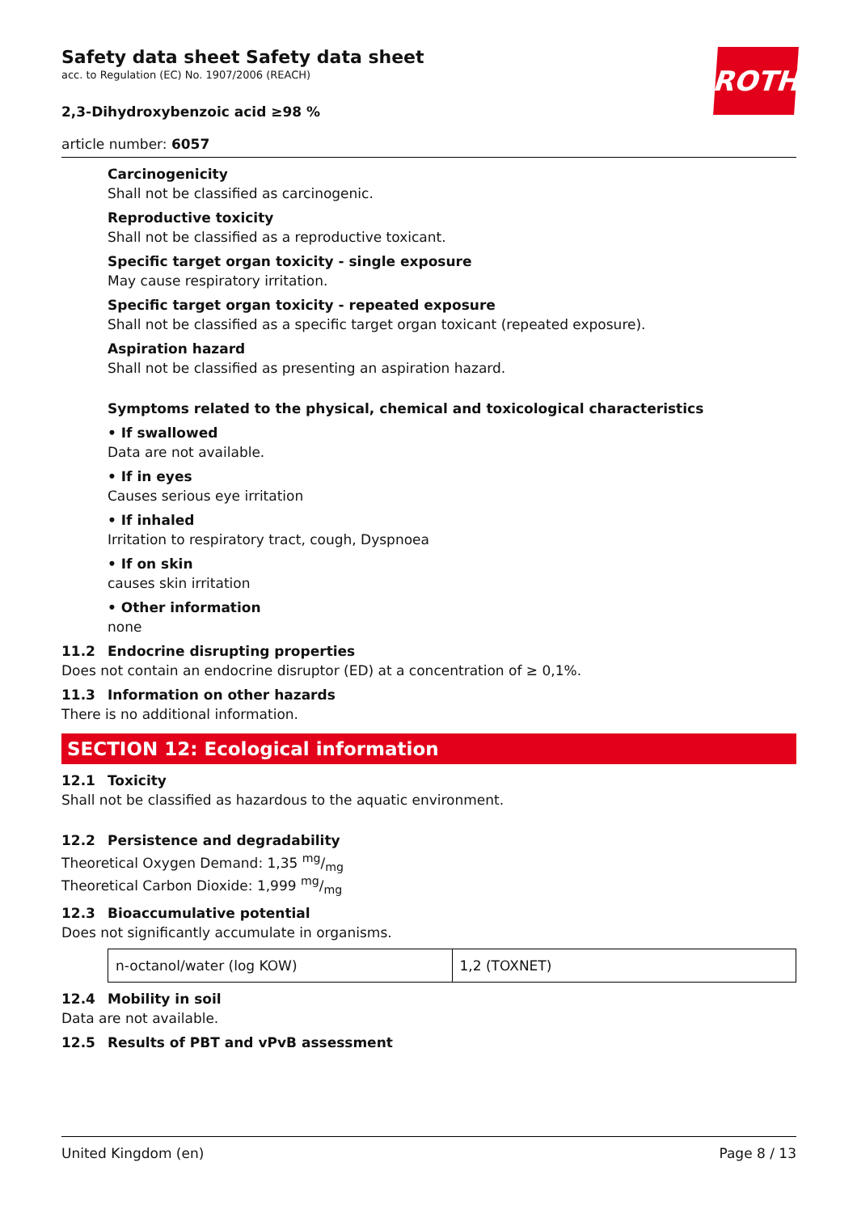ROTH
Safety data sheet Safety data sheet
acc. to Regulation (EC) No. 1907/2006 (REACH)
2,3-Dihydroxybenzoic acid ≥98 %
article number: 6057
Carcinogenicity
Shall not be classified as carcinogenic.
Reproductive toxicity
Shall not be classified as a reproductive toxicant.
Specific target organ toxicity - single exposure
May cause respiratory irritation.
Specific target organ toxicity - repeated exposure
Shall not be classified as a specific target organ toxicant (repeated exposure).
Aspiration hazard
Shall not be classified as presenting an aspiration hazard.
Symptoms related to the physical, chemical and toxicological characteristics
• If swallowed
Data are not available.
• If in eyes
Causes serious eye irritation
• If inhaled
Irritation to respiratory tract, cough, Dyspnoea
• If on skin
causes skin irritation
• Other information
none
11.2 Endocrine disrupting properties
Does not contain an endocrine disruptor (ED) at a concentration of ≥ 0,1%.
11.3 Information on other hazards
There is no additional information.
SECTION 12: Ecological information
12.1 Toxicity
Shall not be classified as hazardous to the aquatic environment.
12.2 Persistence and degradability
Theoretical Oxygen Demand: 1,35 mg/mg
Theoretical Carbon Dioxide: 1,999 mg/mg
12.3 Bioaccumulative potential
Does not significantly accumulate in organisms.
| n-octanol/water (log KOW) | 1,2 (TOXNET) |
12.4 Mobility in soil
Data are not available.
12.5 Results of PBT and vPvB assessment
United Kingdom (en) Page 8 / 13